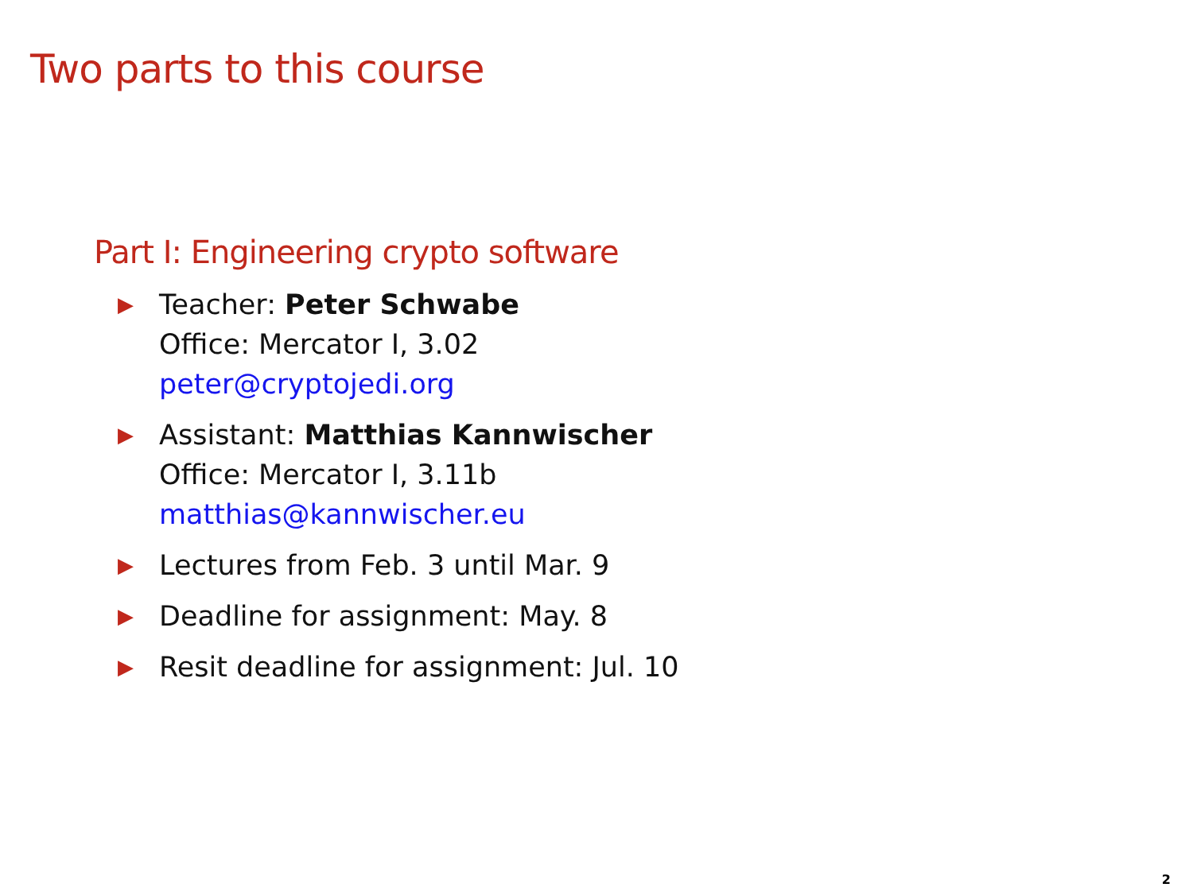Two parts to this course
Part I: Engineering crypto software
▶
Teacher: Peter Schwabe
Office: Mercator I, 3.02
peter@cryptojedi.org
▶
Assistant: Matthias Kannwischer
Office: Mercator I, 3.11b
matthias@kannwischer.eu
▶
Lectures from Feb. 3 until Mar. 9
▶
Deadline for assignment: May. 8
▶
Resit deadline for assignment: Jul. 10
2